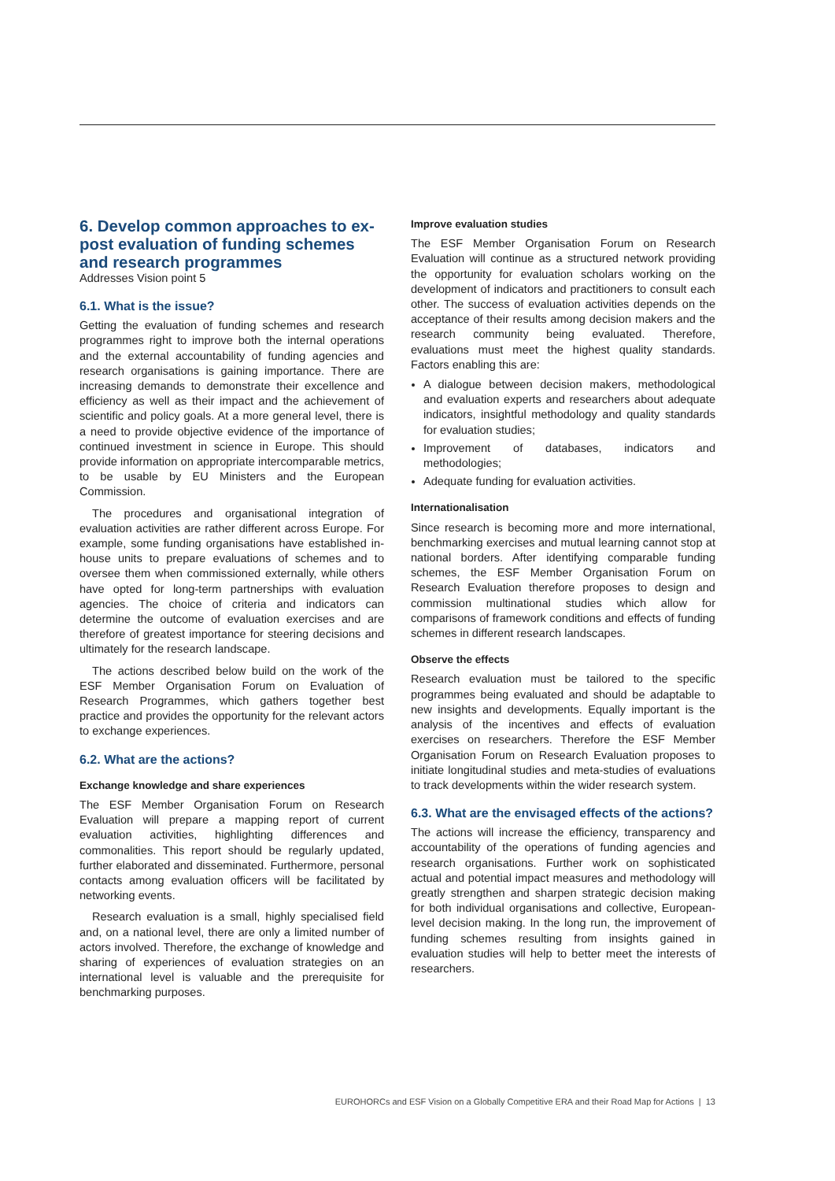6. Develop common approaches to ex-post evaluation of funding schemes and research programmes
Addresses Vision point 5
6.1. What is the issue?
Getting the evaluation of funding schemes and research programmes right to improve both the internal operations and the external accountability of funding agencies and research organisations is gaining importance. There are increasing demands to demonstrate their excellence and efficiency as well as their impact and the achievement of scientific and policy goals. At a more general level, there is a need to provide objective evidence of the importance of continued investment in science in Europe. This should provide information on appropriate intercomparable metrics, to be usable by EU Ministers and the European Commission.
The procedures and organisational integration of evaluation activities are rather different across Europe. For example, some funding organisations have established in-house units to prepare evaluations of schemes and to oversee them when commissioned externally, while others have opted for long-term partnerships with evaluation agencies. The choice of criteria and indicators can determine the outcome of evaluation exercises and are therefore of greatest importance for steering decisions and ultimately for the research landscape.
The actions described below build on the work of the ESF Member Organisation Forum on Evaluation of Research Programmes, which gathers together best practice and provides the opportunity for the relevant actors to exchange experiences.
6.2. What are the actions?
Exchange knowledge and share experiences
The ESF Member Organisation Forum on Research Evaluation will prepare a mapping report of current evaluation activities, highlighting differences and commonalities. This report should be regularly updated, further elaborated and disseminated. Furthermore, personal contacts among evaluation officers will be facilitated by networking events.
Research evaluation is a small, highly specialised field and, on a national level, there are only a limited number of actors involved. Therefore, the exchange of knowledge and sharing of experiences of evaluation strategies on an international level is valuable and the prerequisite for benchmarking purposes.
Improve evaluation studies
The ESF Member Organisation Forum on Research Evaluation will continue as a structured network providing the opportunity for evaluation scholars working on the development of indicators and practitioners to consult each other. The success of evaluation activities depends on the acceptance of their results among decision makers and the research community being evaluated. Therefore, evaluations must meet the highest quality standards. Factors enabling this are:
A dialogue between decision makers, methodological and evaluation experts and researchers about adequate indicators, insightful methodology and quality standards for evaluation studies;
Improvement of databases, indicators and methodologies;
Adequate funding for evaluation activities.
Internationalisation
Since research is becoming more and more international, benchmarking exercises and mutual learning cannot stop at national borders. After identifying comparable funding schemes, the ESF Member Organisation Forum on Research Evaluation therefore proposes to design and commission multinational studies which allow for comparisons of framework conditions and effects of funding schemes in different research landscapes.
Observe the effects
Research evaluation must be tailored to the specific programmes being evaluated and should be adaptable to new insights and developments. Equally important is the analysis of the incentives and effects of evaluation exercises on researchers. Therefore the ESF Member Organisation Forum on Research Evaluation proposes to initiate longitudinal studies and meta-studies of evaluations to track developments within the wider research system.
6.3. What are the envisaged effects of the actions?
The actions will increase the efficiency, transparency and accountability of the operations of funding agencies and research organisations. Further work on sophisticated actual and potential impact measures and methodology will greatly strengthen and sharpen strategic decision making for both individual organisations and collective, European-level decision making. In the long run, the improvement of funding schemes resulting from insights gained in evaluation studies will help to better meet the interests of researchers.
EUROHORCs and ESF Vision on a Globally Competitive ERA and their Road Map for Actions | 13